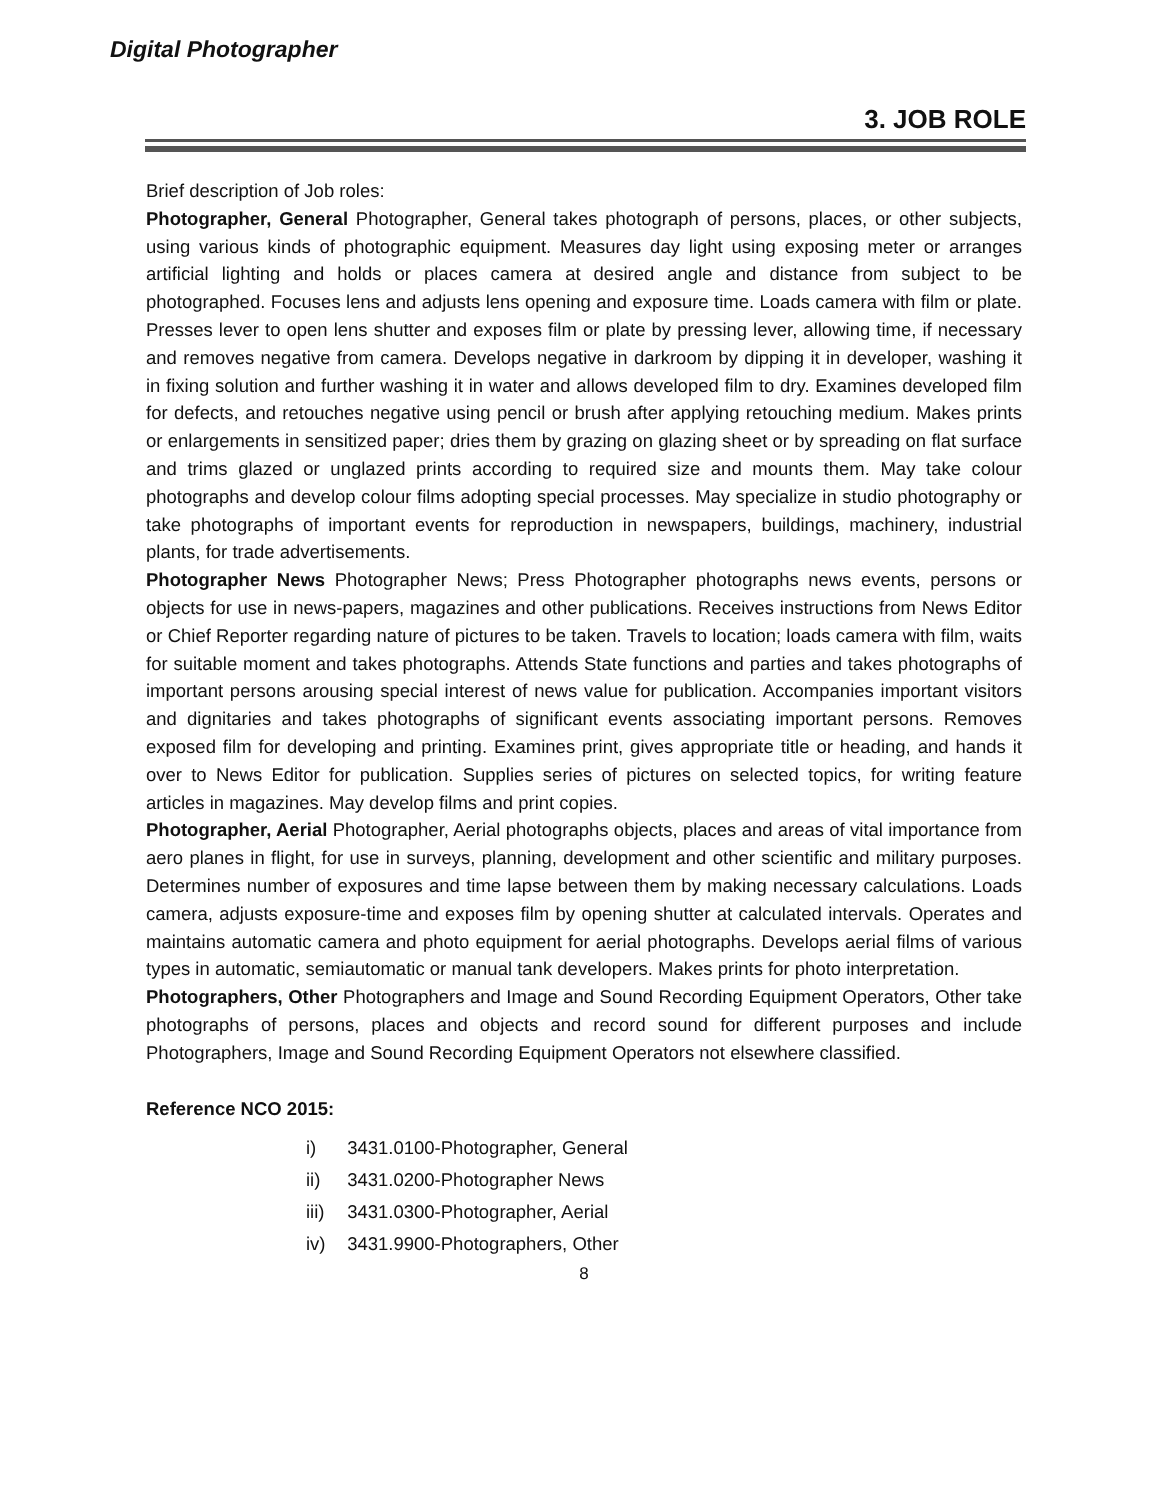Digital Photographer
3. JOB ROLE
Brief description of Job roles:
Photographer, General Photographer, General takes photograph of persons, places, or other subjects, using various kinds of photographic equipment. Measures day light using exposing meter or arranges artificial lighting and holds or places camera at desired angle and distance from subject to be photographed. Focuses lens and adjusts lens opening and exposure time. Loads camera with film or plate. Presses lever to open lens shutter and exposes film or plate by pressing lever, allowing time, if necessary and removes negative from camera. Develops negative in darkroom by dipping it in developer, washing it in fixing solution and further washing it in water and allows developed film to dry. Examines developed film for defects, and retouches negative using pencil or brush after applying retouching medium. Makes prints or enlargements in sensitized paper; dries them by grazing on glazing sheet or by spreading on flat surface and trims glazed or unglazed prints according to required size and mounts them. May take colour photographs and develop colour films adopting special processes. May specialize in studio photography or take photographs of important events for reproduction in newspapers, buildings, machinery, industrial plants, for trade advertisements.
Photographer News Photographer News; Press Photographer photographs news events, persons or objects for use in news-papers, magazines and other publications. Receives instructions from News Editor or Chief Reporter regarding nature of pictures to be taken. Travels to location; loads camera with film, waits for suitable moment and takes photographs. Attends State functions and parties and takes photographs of important persons arousing special interest of news value for publication. Accompanies important visitors and dignitaries and takes photographs of significant events associating important persons. Removes exposed film for developing and printing. Examines print, gives appropriate title or heading, and hands it over to News Editor for publication. Supplies series of pictures on selected topics, for writing feature articles in magazines. May develop films and print copies.
Photographer, Aerial Photographer, Aerial photographs objects, places and areas of vital importance from aero planes in flight, for use in surveys, planning, development and other scientific and military purposes. Determines number of exposures and time lapse between them by making necessary calculations. Loads camera, adjusts exposure-time and exposes film by opening shutter at calculated intervals. Operates and maintains automatic camera and photo equipment for aerial photographs. Develops aerial films of various types in automatic, semiautomatic or manual tank developers. Makes prints for photo interpretation.
Photographers, Other Photographers and Image and Sound Recording Equipment Operators, Other take photographs of persons, places and objects and record sound for different purposes and include Photographers, Image and Sound Recording Equipment Operators not elsewhere classified.
Reference NCO 2015:
i) 3431.0100-Photographer, General
ii) 3431.0200-Photographer News
iii) 3431.0300-Photographer, Aerial
iv) 3431.9900-Photographers, Other
8